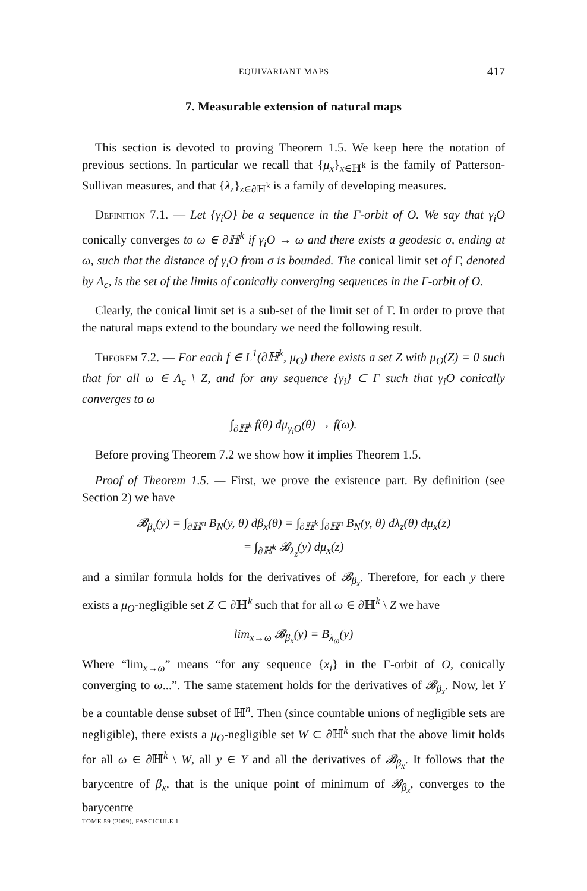EQUIVARIANT MAPS 417
7. Measurable extension of natural maps
This section is devoted to proving Theorem 1.5. We keep here the notation of previous sections. In particular we recall that {μ<sub>x</sub>}<sub>x∈ℍ<sup>k</sup></sub> is the family of Patterson-Sullivan measures, and that {λ<sub>z</sub>}<sub>z∈∂ℍ<sup>k</sup></sub> is a family of developing measures.
Definition 7.1. — Let {γ<sub>i</sub>O} be a sequence in the Γ-orbit of O. We say that γ<sub>i</sub>O conically converges to ω ∈ ∂ℍ<sup>k</sup> if γ<sub>i</sub>O → ω and there exists a geodesic σ, ending at ω, such that the distance of γ<sub>i</sub>O from σ is bounded. The conical limit set of Γ, denoted by Λ<sub>c</sub>, is the set of the limits of conically converging sequences in the Γ-orbit of O.
Clearly, the conical limit set is a sub-set of the limit set of Γ. In order to prove that the natural maps extend to the boundary we need the following result.
Theorem 7.2. — For each f ∈ L<sup>1</sup>(∂ℍ<sup>k</sup>, μ<sub>O</sub>) there exists a set Z with μ<sub>O</sub>(Z) = 0 such that for all ω ∈ Λ<sub>c</sub> \ Z, and for any sequence {γ<sub>i</sub>} ⊂ Γ such that γ<sub>i</sub>O conically converges to ω
∫<sub>∂ℍ<sup>k</sup></sub> f(θ) dμ<sub>γ<sub>i</sub>O</sub>(θ) → f(ω).
Before proving Theorem 7.2 we show how it implies Theorem 1.5.
Proof of Theorem 1.5. — First, we prove the existence part. By definition (see Section 2) we have
𝓑<sub>β<sub>x</sub></sub>(y) = ∫<sub>∂ℍ<sup>n</sup></sub> B<sub>N</sub>(y, θ) dβ<sub>x</sub>(θ) = ∫<sub>∂ℍ<sup>k</sup></sub> ∫<sub>∂ℍ<sup>n</sup></sub> B<sub>N</sub>(y, θ) dλ<sub>z</sub>(θ) dμ<sub>x</sub>(z)
= ∫<sub>∂ℍ<sup>k</sup></sub> 𝓑<sub>λ<sub>z</sub></sub>(y) dμ<sub>x</sub>(z)
and a similar formula holds for the derivatives of 𝓑<sub>β<sub>x</sub></sub>. Therefore, for each y there exists a μ<sub>O</sub>-negligible set Z ⊂ ∂ℍ<sup>k</sup> such that for all ω ∈ ∂ℍ<sup>k</sup> \ Z we have
lim<sub>x→ω</sub> 𝓑<sub>β<sub>x</sub></sub>(y) = B<sub>λ<sub>ω</sub></sub>(y)
Where “lim<sub>x→ω</sub>” means “for any sequence {x<sub>i</sub>} in the Γ-orbit of O, conically converging to ω...”. The same statement holds for the derivatives of 𝓑<sub>β<sub>x</sub></sub>. Now, let Y be a countable dense subset of ℍ<sup>n</sup>. Then (since countable unions of negligible sets are negligible), there exists a μ<sub>O</sub>-negligible set W ⊂ ∂ℍ<sup>k</sup> such that the above limit holds for all ω ∈ ∂ℍ<sup>k</sup> \ W, all y ∈ Y and all the derivatives of 𝓑<sub>β<sub>x</sub></sub>. It follows that the barycentre of β<sub>x</sub>, that is the unique point of minimum of 𝓑<sub>β<sub>x</sub></sub>, converges to the barycentre
TOME 59 (2009), FASCICULE 1